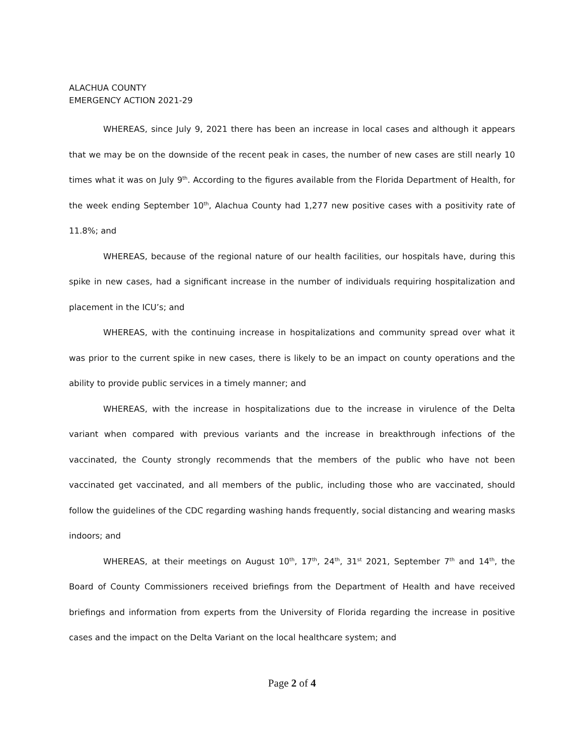ALACHUA COUNTY
EMERGENCY ACTION 2021-29
WHEREAS, since July 9, 2021 there has been an increase in local cases and although it appears that we may be on the downside of the recent peak in cases, the number of new cases are still nearly 10 times what it was on July 9<sup>th</sup>. According to the figures available from the Florida Department of Health, for the week ending September 10<sup>th</sup>, Alachua County had 1,277 new positive cases with a positivity rate of 11.8%; and
WHEREAS, because of the regional nature of our health facilities, our hospitals have, during this spike in new cases, had a significant increase in the number of individuals requiring hospitalization and placement in the ICU’s; and
WHEREAS, with the continuing increase in hospitalizations and community spread over what it was prior to the current spike in new cases, there is likely to be an impact on county operations and the ability to provide public services in a timely manner; and
WHEREAS, with the increase in hospitalizations due to the increase in virulence of the Delta variant when compared with previous variants and the increase in breakthrough infections of the vaccinated, the County strongly recommends that the members of the public who have not been vaccinated get vaccinated, and all members of the public, including those who are vaccinated, should follow the guidelines of the CDC regarding washing hands frequently, social distancing and wearing masks indoors; and
WHEREAS, at their meetings on August 10<sup>th</sup>, 17<sup>th</sup>, 24<sup>th</sup>, 31<sup>st</sup> 2021, September 7<sup>th</sup> and 14<sup>th</sup>, the Board of County Commissioners received briefings from the Department of Health and have received briefings and information from experts from the University of Florida regarding the increase in positive cases and the impact on the Delta Variant on the local healthcare system; and
Page 2 of 4